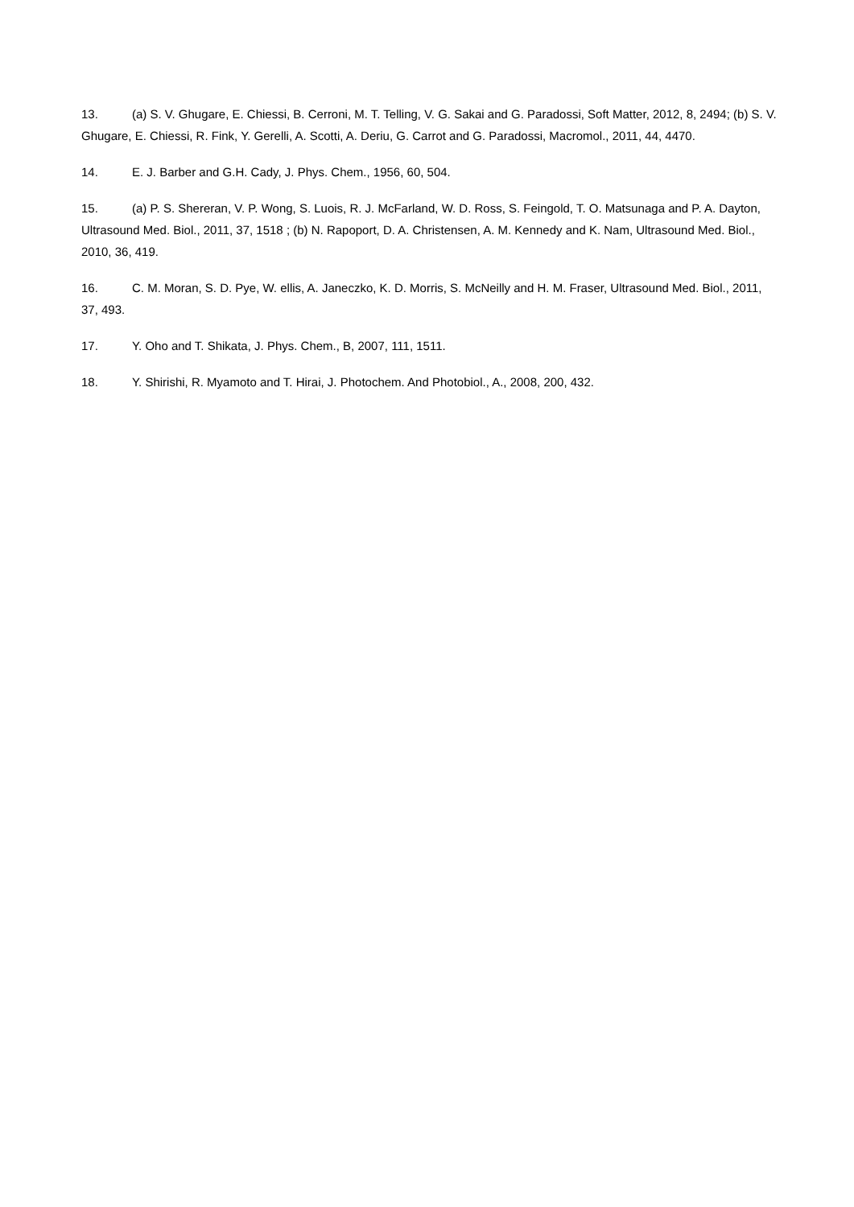13. (a) S. V. Ghugare, E. Chiessi, B. Cerroni, M. T. Telling, V. G. Sakai and G. Paradossi, Soft Matter, 2012, 8, 2494; (b) S. V. Ghugare, E. Chiessi, R. Fink, Y. Gerelli, A. Scotti, A. Deriu, G. Carrot and G. Paradossi, Macromol., 2011, 44, 4470.
14. E. J. Barber and G.H. Cady, J. Phys. Chem., 1956, 60, 504.
15. (a) P. S. Shereran, V. P. Wong, S. Luois, R. J. McFarland, W. D. Ross, S. Feingold, T. O. Matsunaga and P. A. Dayton, Ultrasound Med. Biol., 2011, 37, 1518 ; (b) N. Rapoport, D. A. Christensen, A. M. Kennedy and K. Nam, Ultrasound Med. Biol., 2010, 36, 419.
16. C. M. Moran, S. D. Pye, W. ellis, A. Janeczko, K. D. Morris, S. McNeilly and H. M. Fraser, Ultrasound Med. Biol., 2011, 37, 493.
17. Y. Oho and T. Shikata, J. Phys. Chem., B, 2007, 111, 1511.
18. Y. Shirishi, R. Myamoto and T. Hirai, J. Photochem. And Photobiol., A., 2008, 200, 432.